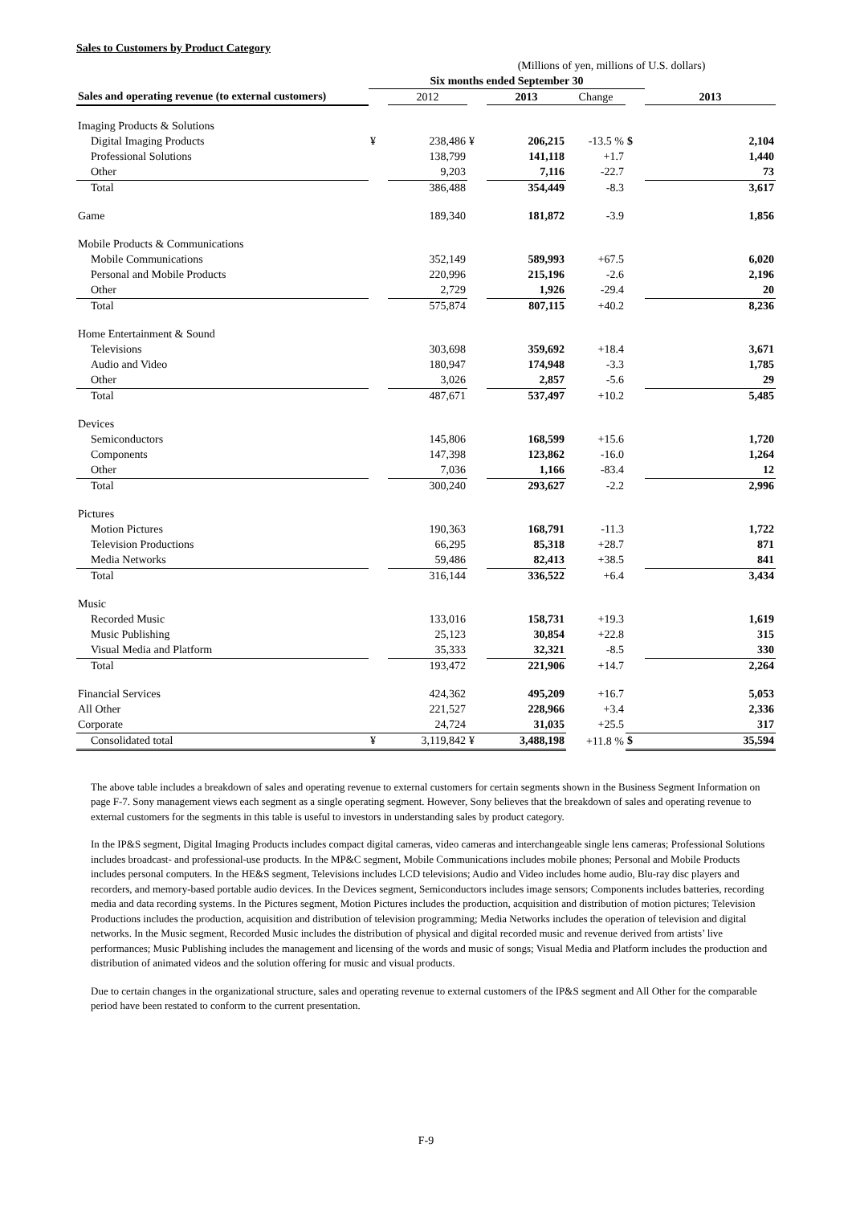Sales to Customers by Product Category
| | (Millions of yen, millions of U.S. dollars) | | | | | | | |
| | Six months ended September 30 | | | | | | | |
| Sales and operating revenue (to external customers) | | 2012 | | 2013 | Change | | 2013 | |
| Imaging Products & Solutions | | | | | | | | |
| Digital Imaging Products | ¥ | 238,486 | ¥ | 206,215 | -13.5 % | $ | 2,104 | |
| Professional Solutions | | 138,799 | | 141,118 | +1.7 | | 1,440 | |
| Other | | 9,203 | | 7,116 | -22.7 | | 73 | |
| Total | | 386,488 | | 354,449 | -8.3 | | 3,617 | |
| Game | | 189,340 | | 181,872 | -3.9 | | 1,856 | |
| Mobile Products & Communications | | | | | | | | |
| Mobile Communications | | 352,149 | | 589,993 | +67.5 | | 6,020 | |
| Personal and Mobile Products | | 220,996 | | 215,196 | -2.6 | | 2,196 | |
| Other | | 2,729 | | 1,926 | -29.4 | | 20 | |
| Total | | 575,874 | | 807,115 | +40.2 | | 8,236 | |
| Home Entertainment & Sound | | | | | | | | |
| Televisions | | 303,698 | | 359,692 | +18.4 | | 3,671 | |
| Audio and Video | | 180,947 | | 174,948 | -3.3 | | 1,785 | |
| Other | | 3,026 | | 2,857 | -5.6 | | 29 | |
| Total | | 487,671 | | 537,497 | +10.2 | | 5,485 | |
| Devices | | | | | | | | |
| Semiconductors | | 145,806 | | 168,599 | +15.6 | | 1,720 | |
| Components | | 147,398 | | 123,862 | -16.0 | | 1,264 | |
| Other | | 7,036 | | 1,166 | -83.4 | | 12 | |
| Total | | 300,240 | | 293,627 | -2.2 | | 2,996 | |
| Pictures | | | | | | | | |
| Motion Pictures | | 190,363 | | 168,791 | -11.3 | | 1,722 | |
| Television Productions | | 66,295 | | 85,318 | +28.7 | | 871 | |
| Media Networks | | 59,486 | | 82,413 | +38.5 | | 841 | |
| Total | | 316,144 | | 336,522 | +6.4 | | 3,434 | |
| Music | | | | | | | | |
| Recorded Music | | 133,016 | | 158,731 | +19.3 | | 1,619 | |
| Music Publishing | | 25,123 | | 30,854 | +22.8 | | 315 | |
| Visual Media and Platform | | 35,333 | | 32,321 | -8.5 | | 330 | |
| Total | | 193,472 | | 221,906 | +14.7 | | 2,264 | |
| Financial Services | | 424,362 | | 495,209 | +16.7 | | 5,053 | |
| All Other | | 221,527 | | 228,966 | +3.4 | | 2,336 | |
| Corporate | | 24,724 | | 31,035 | +25.5 | | 317 | |
| Consolidated total | ¥ | 3,119,842 | ¥ | 3,488,198 | +11.8 % | $ | 35,594 | |
The above table includes a breakdown of sales and operating revenue to external customers for certain segments shown in the Business Segment Information on page F-7. Sony management views each segment as a single operating segment. However, Sony believes that the breakdown of sales and operating revenue to external customers for the segments in this table is useful to investors in understanding sales by product category.
In the IP&S segment, Digital Imaging Products includes compact digital cameras, video cameras and interchangeable single lens cameras; Professional Solutions includes broadcast- and professional-use products. In the MP&C segment, Mobile Communications includes mobile phones; Personal and Mobile Products includes personal computers. In the HE&S segment, Televisions includes LCD televisions; Audio and Video includes home audio, Blu-ray disc players and recorders, and memory-based portable audio devices. In the Devices segment, Semiconductors includes image sensors; Components includes batteries, recording media and data recording systems. In the Pictures segment, Motion Pictures includes the production, acquisition and distribution of motion pictures; Television Productions includes the production, acquisition and distribution of television programming; Media Networks includes the operation of television and digital networks. In the Music segment, Recorded Music includes the distribution of physical and digital recorded music and revenue derived from artists’ live performances; Music Publishing includes the management and licensing of the words and music of songs; Visual Media and Platform includes the production and distribution of animated videos and the solution offering for music and visual products.
Due to certain changes in the organizational structure, sales and operating revenue to external customers of the IP&S segment and All Other for the comparable period have been restated to conform to the current presentation.
F-9